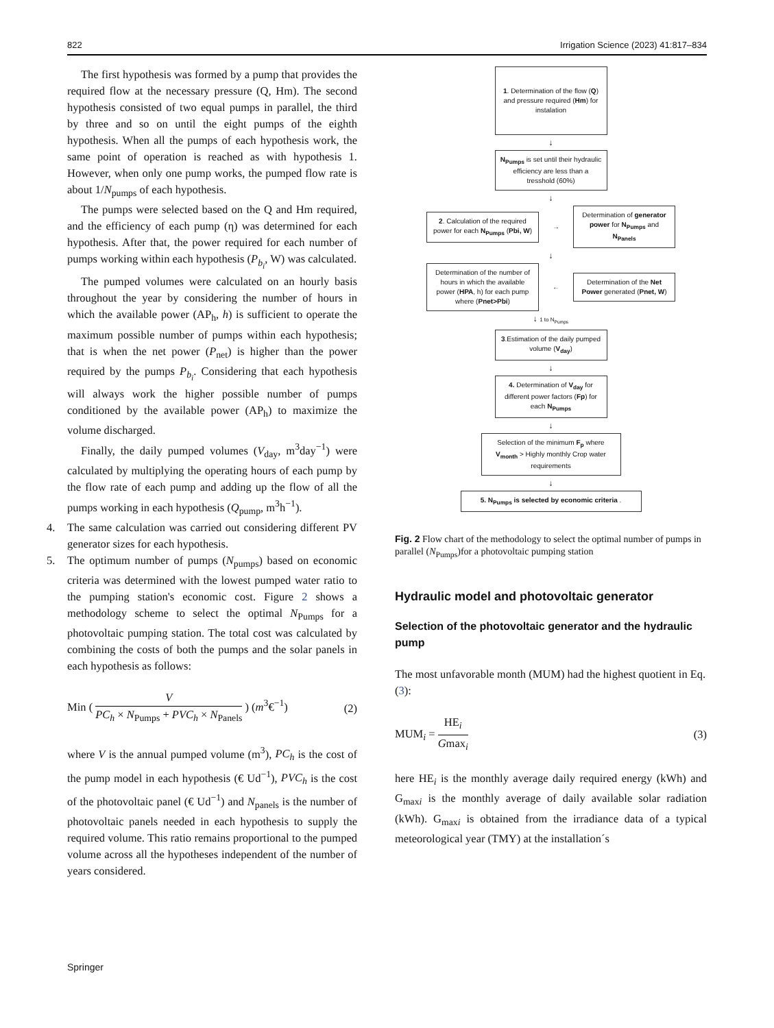822 Irrigation Science (2023) 41:817–834
The first hypothesis was formed by a pump that provides the required flow at the necessary pressure (Q, Hm). The second hypothesis consisted of two equal pumps in parallel, the third by three and so on until the eight pumps of the eighth hypothesis. When all the pumps of each hypothesis work, the same point of operation is reached as with hypothesis 1. However, when only one pump works, the pumped flow rate is about 1/N<sub>pumps</sub> of each hypothesis.
The pumps were selected based on the Q and Hm required, and the efficiency of each pump (η) was determined for each hypothesis. After that, the power required for each number of pumps working within each hypothesis (P<sub>b<sub>i</sub></sub>, W) was calculated.
The pumped volumes were calculated on an hourly basis throughout the year by considering the number of hours in which the available power (AP<sub>h</sub>, h) is sufficient to operate the maximum possible number of pumps within each hypothesis; that is when the net power (P<sub>net</sub>) is higher than the power required by the pumps P<sub>b<sub>i</sub></sub>. Considering that each hypothesis will always work the higher possible number of pumps conditioned by the available power (AP<sub>h</sub>) to maximize the volume discharged.
Finally, the daily pumped volumes (V<sub>day</sub>, m<sup>3</sup>day<sup>−1</sup>) were calculated by multiplying the operating hours of each pump by the flow rate of each pump and adding up the flow of all the pumps working in each hypothesis (Q<sub>pump</sub>, m<sup>3</sup>h<sup>−1</sup>).
4. The same calculation was carried out considering different PV generator sizes for each hypothesis.
5. The optimum number of pumps (N<sub>pumps</sub>) based on economic criteria was determined with the lowest pumped water ratio to the pumping station's economic cost. Figure 2 shows a methodology scheme to select the optimal N<sub>Pumps</sub> for a photovoltaic pumping station. The total cost was calculated by combining the costs of both the pumps and the solar panels in each hypothesis as follows:
Min ( V PC<sub>h</sub> × N<sub>Pumps</sub> + PVC<sub>h</sub> × N<sub>Panels</sub> ) (m<sup>3</sup>€<sup>−1</sup>) (2)
where V is the annual pumped volume (m<sup>3</sup>), PC<sub>h</sub> is the cost of the pump model in each hypothesis (€ Ud<sup>−1</sup>), PVC<sub>h</sub> is the cost of the photovoltaic panel (€ Ud<sup>−1</sup>) and N<sub>panels</sub> is the number of photovoltaic panels needed in each hypothesis to supply the required volume. This ratio remains proportional to the pumped volume across all the hypotheses independent of the number of years considered.
1. Determination of the flow (Q) and pressure required (Hm) for instalation
↓
N<sub>Pumps</sub> is set until their hydraulic efficiency are less than a tresshold (60%)
↓
2. Calculation of the required power for each N<sub>Pumps</sub> (Pbi, W)
→
Determination of generator power for N<sub>Pumps</sub> and N<sub>Panels</sub>
↓
Determination of the number of hours in which the available power (HPA, h) for each pump where (Pnet>Pbi)
←
Determination of the Net Power generated (Pnet, W)
↓ 1 to N<sub>Pumps</sub>
3.Estimation of the daily pumped volume (V<sub>day</sub>)
↓
4. Determination of V<sub>day</sub> for different power factors (Fp) for each N<sub>Pumps</sub>
↓
Selection of the minimum F<sub>p</sub> where V<sub>month</sub> > Highly monthly Crop water requirements
↓
5. N<sub>Pumps</sub> is selected by economic criteria .
Fig. 2 Flow chart of the methodology to select the optimal number of pumps in parallel (N<sub>Pumps</sub>)for a photovoltaic pumping station
Hydraulic model and photovoltaic generator
Selection of the photovoltaic generator and the hydraulic pump
The most unfavorable month (MUM) had the highest quotient in Eq. (3):
MUM<sub>i</sub> = HE<sub>i</sub> Gmax<sub>i</sub> (3)
here HE<sub>i</sub> is the monthly average daily required energy (kWh) and G<sub>maxi</sub> is the monthly average of daily available solar radiation (kWh). G<sub>maxi</sub> is obtained from the irradiance data of a typical meteorological year (TMY) at the installation´s
Springer